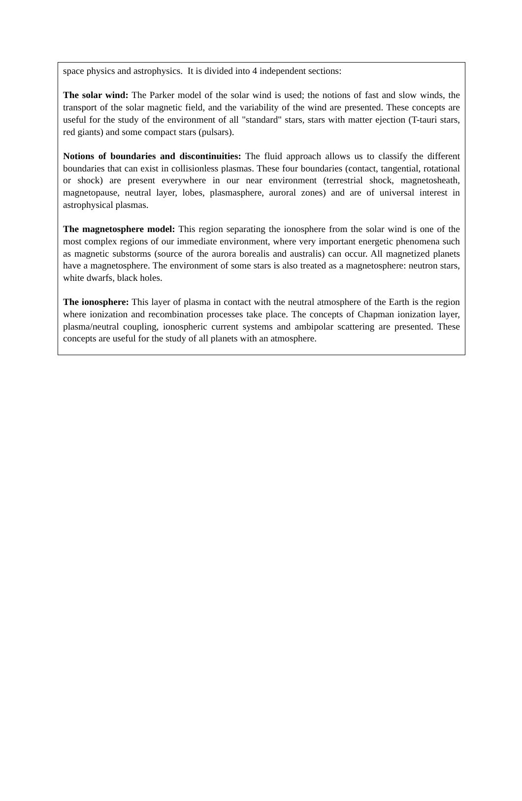space physics and astrophysics. It is divided into 4 independent sections:
The solar wind: The Parker model of the solar wind is used; the notions of fast and slow winds, the transport of the solar magnetic field, and the variability of the wind are presented. These concepts are useful for the study of the environment of all "standard" stars, stars with matter ejection (T-tauri stars, red giants) and some compact stars (pulsars).
Notions of boundaries and discontinuities: The fluid approach allows us to classify the different boundaries that can exist in collisionless plasmas. These four boundaries (contact, tangential, rotational or shock) are present everywhere in our near environment (terrestrial shock, magnetosheath, magnetopause, neutral layer, lobes, plasmasphere, auroral zones) and are of universal interest in astrophysical plasmas.
The magnetosphere model: This region separating the ionosphere from the solar wind is one of the most complex regions of our immediate environment, where very important energetic phenomena such as magnetic substorms (source of the aurora borealis and australis) can occur. All magnetized planets have a magnetosphere. The environment of some stars is also treated as a magnetosphere: neutron stars, white dwarfs, black holes.
The ionosphere: This layer of plasma in contact with the neutral atmosphere of the Earth is the region where ionization and recombination processes take place. The concepts of Chapman ionization layer, plasma/neutral coupling, ionospheric current systems and ambipolar scattering are presented. These concepts are useful for the study of all planets with an atmosphere.